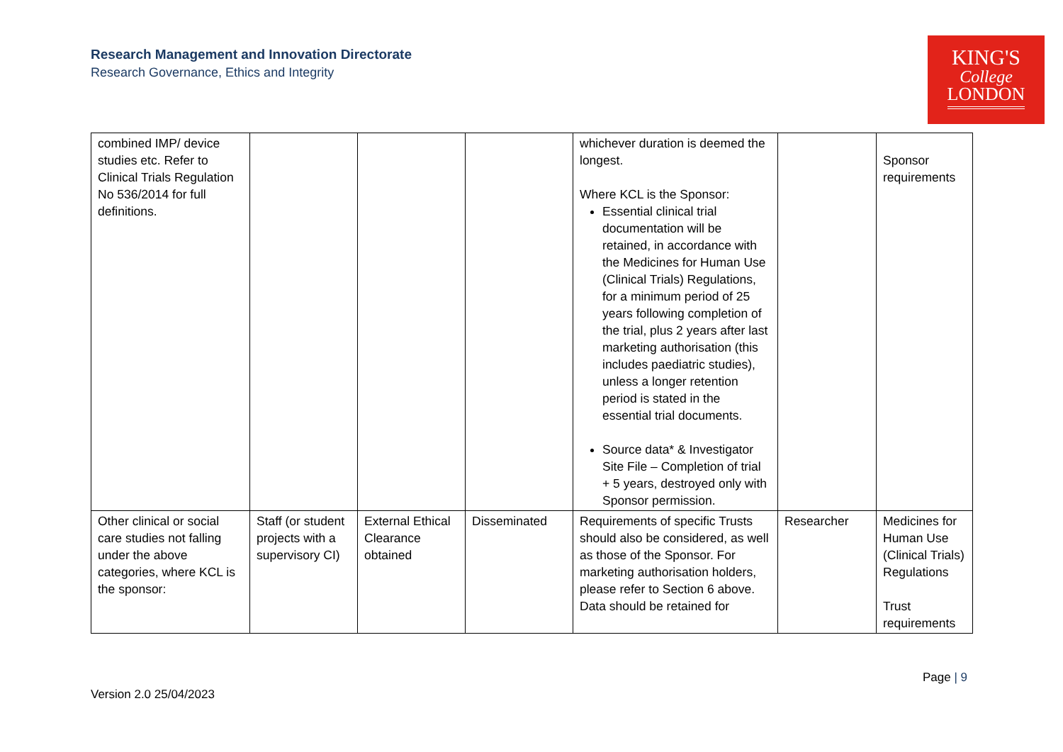Research Management and Innovation Directorate
Research Governance, Ethics and Integrity
KING'S
College
LONDON
| combined IMP/ device studies etc. Refer to Clinical Trials Regulation No 536/2014 for full definitions. | | | | whichever duration is deemed the longest. Where KCL is the Sponsor: Essential clinical trial documentation will be retained, in accordance with the Medicines for Human Use (Clinical Trials) Regulations, for a minimum period of 25 years following completion of the trial, plus 2 years after last marketing authorisation (this includes paediatric studies), unless a longer retention period is stated in the essential trial documents. Source data* & Investigator Site File – Completion of trial + 5 years, destroyed only with Sponsor permission. | | Sponsor requirements |
| Other clinical or social care studies not falling under the above categories, where KCL is the sponsor: | Staff (or student projects with a supervisory CI) | External Ethical Clearance obtained | Disseminated | Requirements of specific Trusts should also be considered, as well as those of the Sponsor. For marketing authorisation holders, please refer to Section 6 above. Data should be retained for | Researcher | Medicines for Human Use (Clinical Trials) Regulations Trust requirements |
Page | 9
Version 2.0 25/04/2023